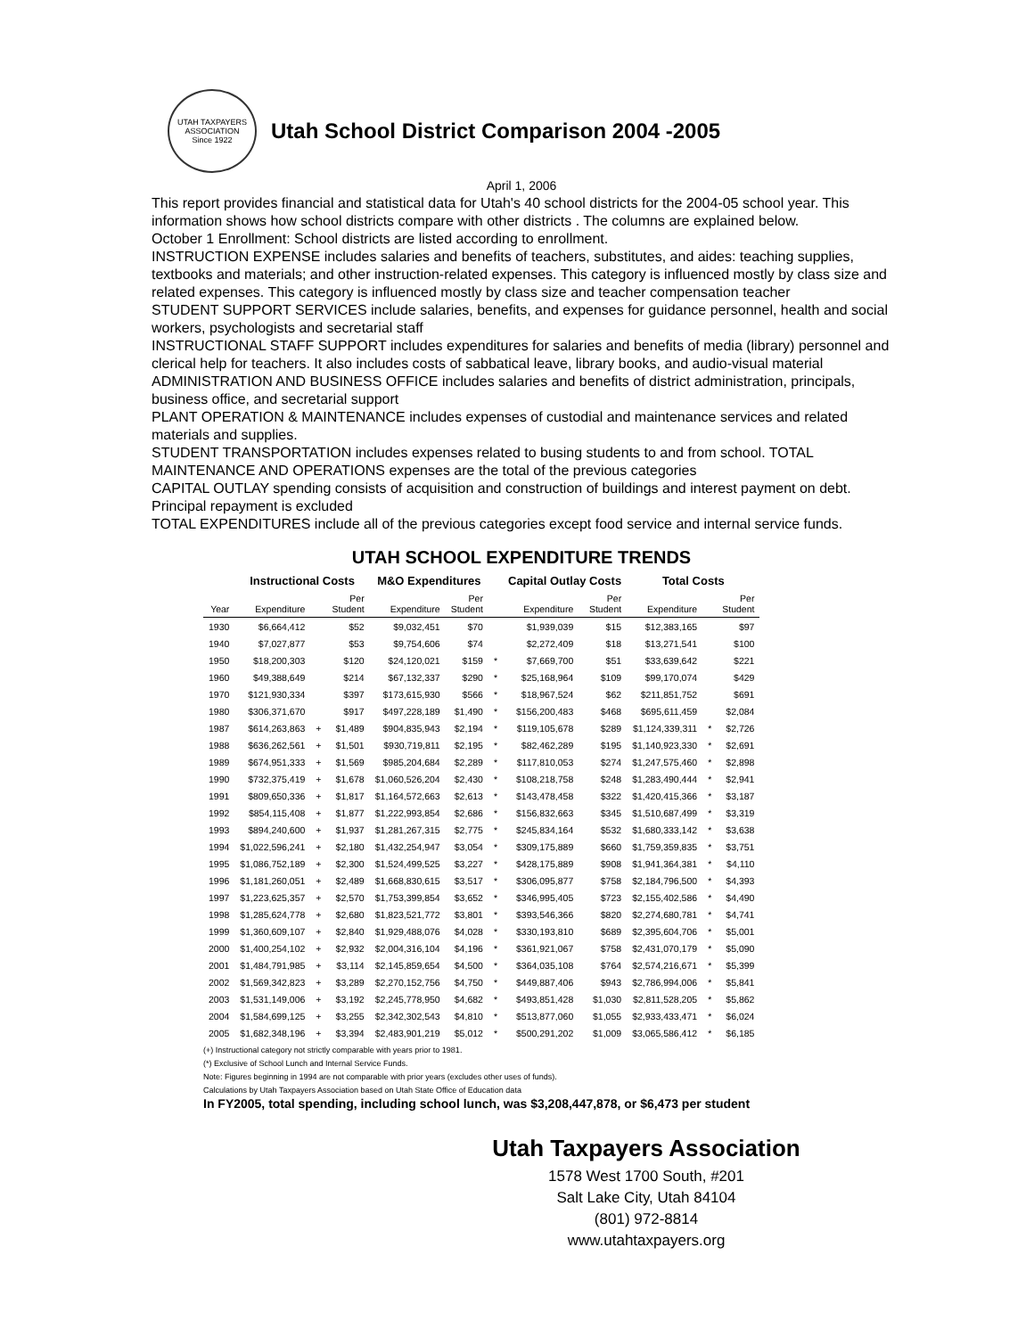UTAH TAXPAYERS ASSOCIATION
Since 1922
Utah School District Comparison 2004 -2005
April 1, 2006
This report provides financial and statistical data for Utah's 40 school districts for the 2004-05 school year. This information shows how school districts compare with other districts . The columns are explained below.
October 1 Enrollment: School districts are listed according to enrollment.
INSTRUCTION EXPENSE includes salaries and benefits of teachers, substitutes, and aides: teaching supplies, textbooks and materials; and other instruction-related expenses. This category is influenced mostly by class size and related expenses. This category is influenced mostly by class size and teacher compensation teacher
STUDENT SUPPORT SERVICES include salaries, benefits, and expenses for guidance personnel, health and social workers, psychologists and secretarial staff
INSTRUCTIONAL STAFF SUPPORT includes expenditures for salaries and benefits of media (library) personnel and clerical help for teachers. It also includes costs of sabbatical leave, library books, and audio-visual material
ADMINISTRATION AND BUSINESS OFFICE includes salaries and benefits of district administration, principals, business office, and secretarial support
PLANT OPERATION & MAINTENANCE includes expenses of custodial and maintenance services and related materials and supplies.
STUDENT TRANSPORTATION includes expenses related to busing students to and from school. TOTAL MAINTENANCE AND OPERATIONS expenses are the total of the previous categories
CAPITAL OUTLAY spending consists of acquisition and construction of buildings and interest payment on debt. Principal repayment is excluded
TOTAL EXPENDITURES include all of the previous categories except food service and internal service funds.
UTAH SCHOOL EXPENDITURE TRENDS
| | Instructional Costs | | | M&O Expenditures | | | Capital Outlay Costs | | Total Costs | | |
| --- | --- | --- | --- | --- | --- | --- | --- | --- | --- | --- | --- |
| Year | Expenditure | | Per Student | Expenditure | Per Student | | Expenditure | Per Student | Expenditure | | Per Student |
| 1930 | $6,664,412 | | $52 | $9,032,451 | $70 | | $1,939,039 | $15 | $12,383,165 | | $97 |
| 1940 | $7,027,877 | | $53 | $9,754,606 | $74 | | $2,272,409 | $18 | $13,271,541 | | $100 |
| 1950 | $18,200,303 | | $120 | $24,120,021 | $159 | * | $7,669,700 | $51 | $33,639,642 | | $221 |
| 1960 | $49,388,649 | | $214 | $67,132,337 | $290 | * | $25,168,964 | $109 | $99,170,074 | | $429 |
| 1970 | $121,930,334 | | $397 | $173,615,930 | $566 | * | $18,967,524 | $62 | $211,851,752 | | $691 |
| 1980 | $306,371,670 | | $917 | $497,228,189 | $1,490 | * | $156,200,483 | $468 | $695,611,459 | | $2,084 |
| 1987 | $614,263,863 | + | $1,489 | $904,835,943 | $2,194 | * | $119,105,678 | $289 | $1,124,339,311 | * | $2,726 |
| 1988 | $636,262,561 | + | $1,501 | $930,719,811 | $2,195 | * | $82,462,289 | $195 | $1,140,923,330 | * | $2,691 |
| 1989 | $674,951,333 | + | $1,569 | $985,204,684 | $2,289 | * | $117,810,053 | $274 | $1,247,575,460 | * | $2,898 |
| 1990 | $732,375,419 | + | $1,678 | $1,060,526,204 | $2,430 | * | $108,218,758 | $248 | $1,283,490,444 | * | $2,941 |
| 1991 | $809,650,336 | + | $1,817 | $1,164,572,663 | $2,613 | * | $143,478,458 | $322 | $1,420,415,366 | * | $3,187 |
| 1992 | $854,115,408 | + | $1,877 | $1,222,993,854 | $2,686 | * | $156,832,663 | $345 | $1,510,687,499 | * | $3,319 |
| 1993 | $894,240,600 | + | $1,937 | $1,281,267,315 | $2,775 | * | $245,834,164 | $532 | $1,680,333,142 | * | $3,638 |
| 1994 | $1,022,596,241 | + | $2,180 | $1,432,254,947 | $3,054 | * | $309,175,889 | $660 | $1,759,359,835 | * | $3,751 |
| 1995 | $1,086,752,189 | + | $2,300 | $1,524,499,525 | $3,227 | * | $428,175,889 | $908 | $1,941,364,381 | * | $4,110 |
| 1996 | $1,181,260,051 | + | $2,489 | $1,668,830,615 | $3,517 | * | $306,095,877 | $758 | $2,184,796,500 | * | $4,393 |
| 1997 | $1,223,625,357 | + | $2,570 | $1,753,399,854 | $3,652 | * | $346,995,405 | $723 | $2,155,402,586 | * | $4,490 |
| 1998 | $1,285,624,778 | + | $2,680 | $1,823,521,772 | $3,801 | * | $393,546,366 | $820 | $2,274,680,781 | * | $4,741 |
| 1999 | $1,360,609,107 | + | $2,840 | $1,929,488,076 | $4,028 | * | $330,193,810 | $689 | $2,395,604,706 | * | $5,001 |
| 2000 | $1,400,254,102 | + | $2,932 | $2,004,316,104 | $4,196 | * | $361,921,067 | $758 | $2,431,070,179 | * | $5,090 |
| 2001 | $1,484,791,985 | + | $3,114 | $2,145,859,654 | $4,500 | * | $364,035,108 | $764 | $2,574,216,671 | * | $5,399 |
| 2002 | $1,569,342,823 | + | $3,289 | $2,270,152,756 | $4,750 | * | $449,887,406 | $943 | $2,786,994,006 | * | $5,841 |
| 2003 | $1,531,149,006 | + | $3,192 | $2,245,778,950 | $4,682 | * | $493,851,428 | $1,030 | $2,811,528,205 | * | $5,862 |
| 2004 | $1,584,699,125 | + | $3,255 | $2,342,302,543 | $4,810 | * | $513,877,060 | $1,055 | $2,933,433,471 | * | $6,024 |
| 2005 | $1,682,348,196 | + | $3,394 | $2,483,901,219 | $5,012 | * | $500,291,202 | $1,009 | $3,065,586,412 | * | $6,185 |
(+) Instructional category not strictly comparable with years prior to 1981.
(*) Exclusive of School Lunch and Internal Service Funds.
Note: Figures beginning in 1994 are not comparable with prior years (excludes other uses of funds).
Calculations by Utah Taxpayers Association based on Utah State Office of Education data
In FY2005, total spending, including school lunch, was $3,208,447,878, or $6,473 per student
Utah Taxpayers Association
1578 West 1700 South, #201
Salt Lake City, Utah 84104
(801) 972-8814
www.utahtaxpayers.org